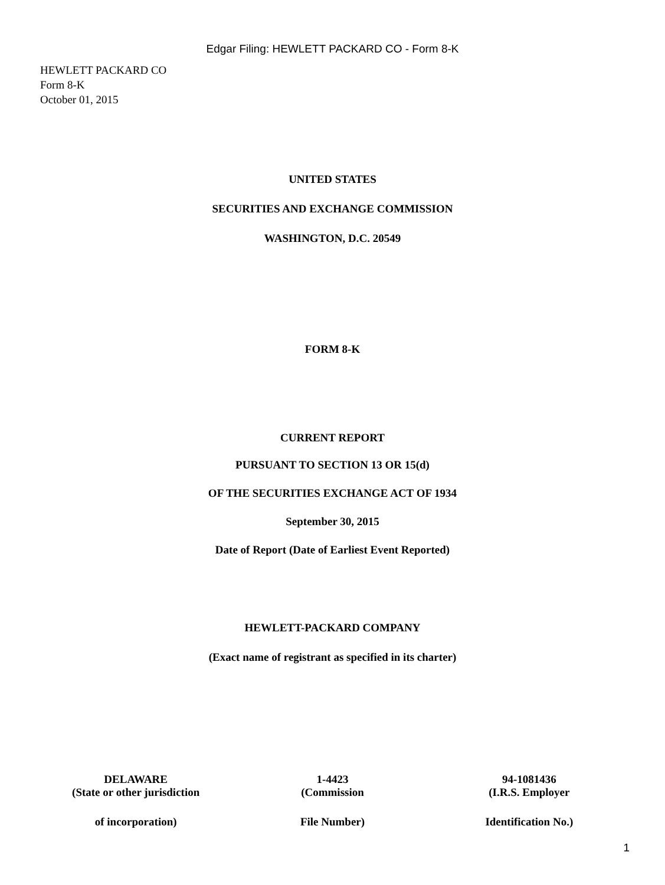Edgar Filing: HEWLETT PACKARD CO - Form 8-K
HEWLETT PACKARD CO
Form 8-K
October 01, 2015
UNITED STATES
SECURITIES AND EXCHANGE COMMISSION
WASHINGTON, D.C. 20549
FORM 8-K
CURRENT REPORT
PURSUANT TO SECTION 13 OR 15(d)
OF THE SECURITIES EXCHANGE ACT OF 1934
September 30, 2015
Date of Report (Date of Earliest Event Reported)
HEWLETT-PACKARD COMPANY
(Exact name of registrant as specified in its charter)
| DELAWARE | 1-4423 | 94-1081436 |
| (State or other jurisdiction | (Commission | (I.R.S. Employer |
| of incorporation) | File Number) | Identification No.) |
1